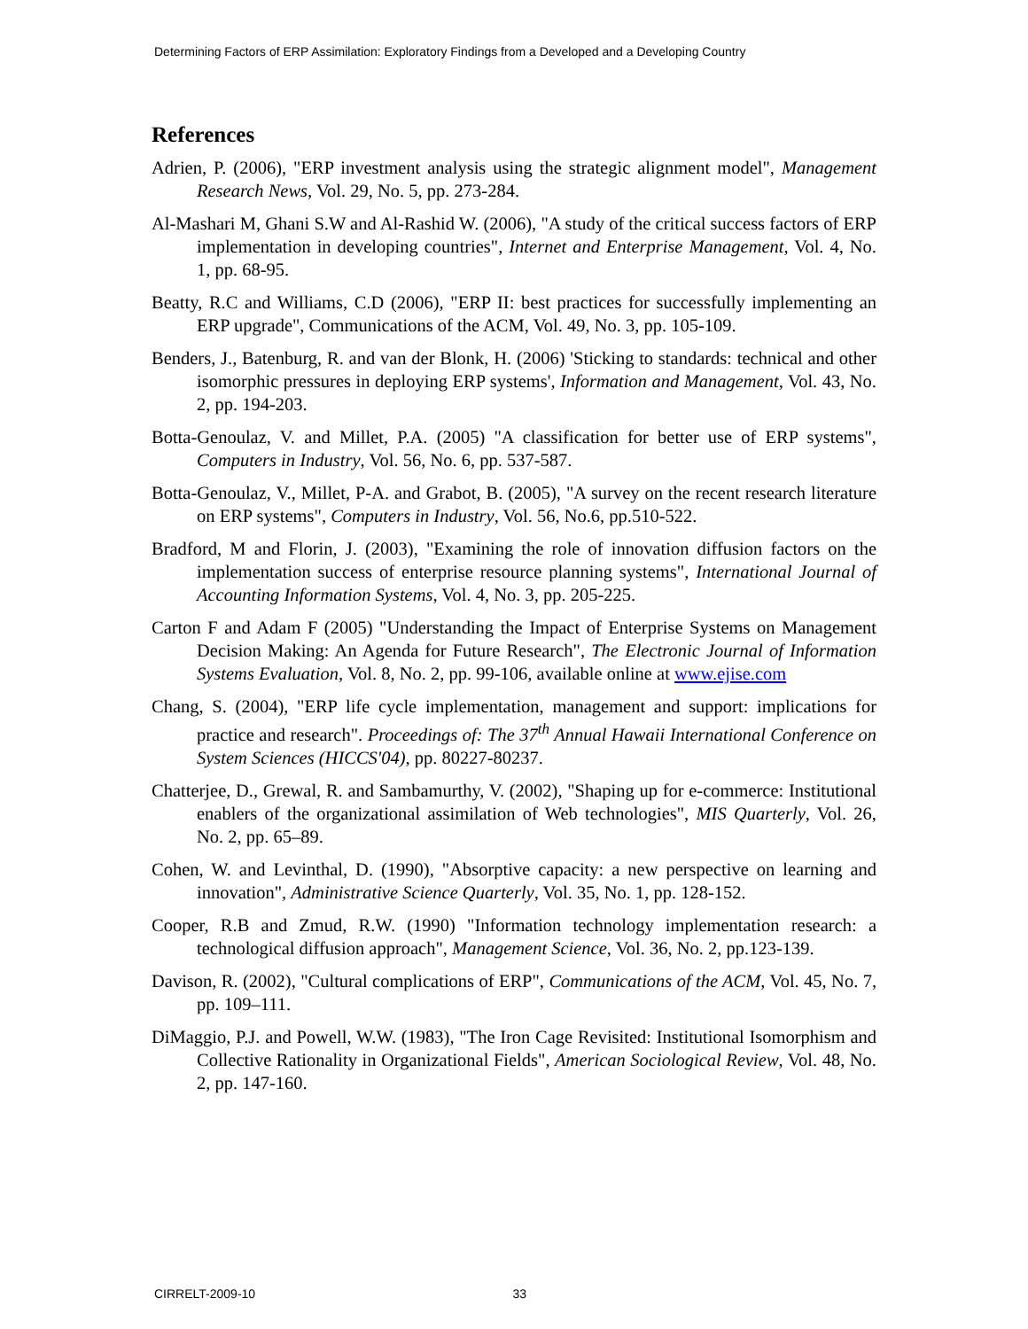Determining Factors of ERP Assimilation: Exploratory Findings from a Developed and a Developing Country
References
Adrien, P. (2006), "ERP investment analysis using the strategic alignment model", Management Research News, Vol. 29, No. 5, pp. 273-284.
Al-Mashari M, Ghani S.W and Al-Rashid W. (2006), "A study of the critical success factors of ERP implementation in developing countries", Internet and Enterprise Management, Vol. 4, No. 1, pp. 68-95.
Beatty, R.C and Williams, C.D (2006), "ERP II: best practices for successfully implementing an ERP upgrade", Communications of the ACM, Vol. 49, No. 3, pp. 105-109.
Benders, J., Batenburg, R. and van der Blonk, H. (2006) 'Sticking to standards: technical and other isomorphic pressures in deploying ERP systems', Information and Management, Vol. 43, No. 2, pp. 194-203.
Botta-Genoulaz, V. and Millet, P.A. (2005) "A classification for better use of ERP systems", Computers in Industry, Vol. 56, No. 6, pp. 537-587.
Botta-Genoulaz, V., Millet, P-A. and Grabot, B. (2005), "A survey on the recent research literature on ERP systems", Computers in Industry, Vol. 56, No.6, pp.510-522.
Bradford, M and Florin, J. (2003), "Examining the role of innovation diffusion factors on the implementation success of enterprise resource planning systems", International Journal of Accounting Information Systems, Vol. 4, No. 3, pp. 205-225.
Carton F and Adam F (2005) "Understanding the Impact of Enterprise Systems on Management Decision Making: An Agenda for Future Research", The Electronic Journal of Information Systems Evaluation, Vol. 8, No. 2, pp. 99-106, available online at www.ejise.com
Chang, S. (2004), "ERP life cycle implementation, management and support: implications for practice and research". Proceedings of: The 37<sup>th</sup> Annual Hawaii International Conference on System Sciences (HICCS'04), pp. 80227-80237.
Chatterjee, D., Grewal, R. and Sambamurthy, V. (2002), "Shaping up for e-commerce: Institutional enablers of the organizational assimilation of Web technologies", MIS Quarterly, Vol. 26, No. 2, pp. 65–89.
Cohen, W. and Levinthal, D. (1990), "Absorptive capacity: a new perspective on learning and innovation", Administrative Science Quarterly, Vol. 35, No. 1, pp. 128-152.
Cooper, R.B and Zmud, R.W. (1990) "Information technology implementation research: a technological diffusion approach", Management Science, Vol. 36, No. 2, pp.123-139.
Davison, R. (2002), "Cultural complications of ERP", Communications of the ACM, Vol. 45, No. 7, pp. 109–111.
DiMaggio, P.J. and Powell, W.W. (1983), "The Iron Cage Revisited: Institutional Isomorphism and Collective Rationality in Organizational Fields", American Sociological Review, Vol. 48, No. 2, pp. 147-160.
CIRRELT-2009-10 33